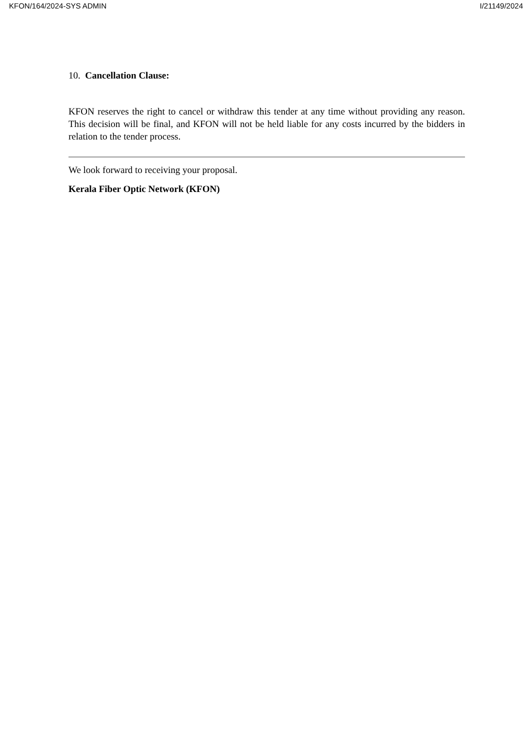KFON/164/2024-SYS ADMIN I/21149/2024
10. Cancellation Clause:
KFON reserves the right to cancel or withdraw this tender at any time without providing any reason. This decision will be final, and KFON will not be held liable for any costs incurred by the bidders in relation to the tender process.
We look forward to receiving your proposal.
Kerala Fiber Optic Network (KFON)